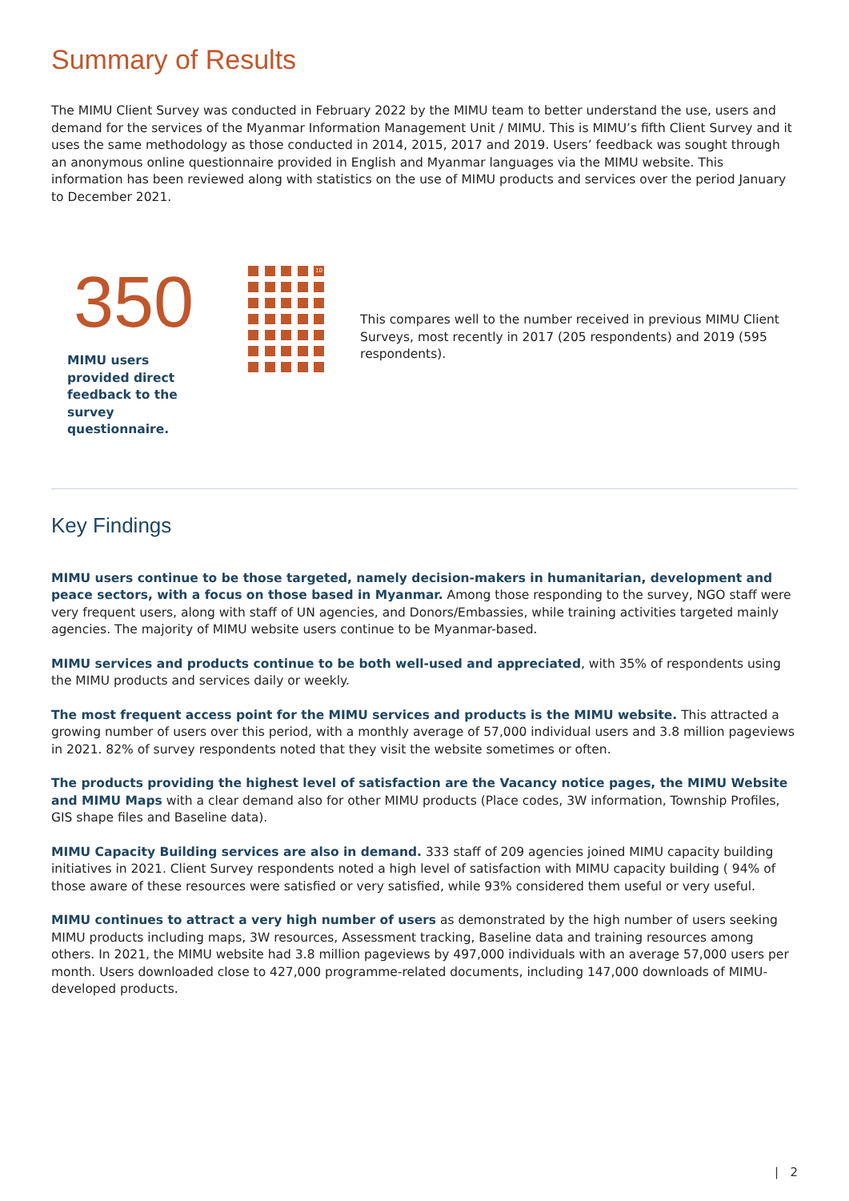Summary of Results
The MIMU Client Survey was conducted in February 2022 by the MIMU team to better understand the use, users and demand for the services of the Myanmar Information Management Unit / MIMU. This is MIMU’s fifth Client Survey and it uses the same methodology as those conducted in 2014, 2015, 2017 and 2019. Users’ feedback was sought through an anonymous online questionnaire provided in English and Myanmar languages via the MIMU website. This information has been reviewed along with statistics on the use of MIMU products and services over the period January to December 2021.
350
MIMU users provided direct feedback to the survey questionnaire.
10
This compares well to the number received in previous MIMU Client Surveys, most recently in 2017 (205 respondents) and 2019 (595 respondents).
Key Findings
MIMU users continue to be those targeted, namely decision-makers in humanitarian, development and peace sectors, with a focus on those based in Myanmar. Among those responding to the survey, NGO staff were very frequent users, along with staff of UN agencies, and Donors/Embassies, while training activities targeted mainly agencies. The majority of MIMU website users continue to be Myanmar-based.
MIMU services and products continue to be both well-used and appreciated, with 35% of respondents using the MIMU products and services daily or weekly.
The most frequent access point for the MIMU services and products is the MIMU website. This attracted a growing number of users over this period, with a monthly average of 57,000 individual users and 3.8 million pageviews in 2021. 82% of survey respondents noted that they visit the website sometimes or often.
The products providing the highest level of satisfaction are the Vacancy notice pages, the MIMU Website and MIMU Maps with a clear demand also for other MIMU products (Place codes, 3W information, Township Profiles, GIS shape files and Baseline data).
MIMU Capacity Building services are also in demand. 333 staff of 209 agencies joined MIMU capacity building initiatives in 2021. Client Survey respondents noted a high level of satisfaction with MIMU capacity building ( 94% of those aware of these resources were satisfied or very satisfied, while 93% considered them useful or very useful.
MIMU continues to attract a very high number of users as demonstrated by the high number of users seeking MIMU products including maps, 3W resources, Assessment tracking, Baseline data and training resources among others. In 2021, the MIMU website had 3.8 million pageviews by 497,000 individuals with an average 57,000 users per month. Users downloaded close to 427,000 programme-related documents, including 147,000 downloads of MIMU-developed products.
| 2